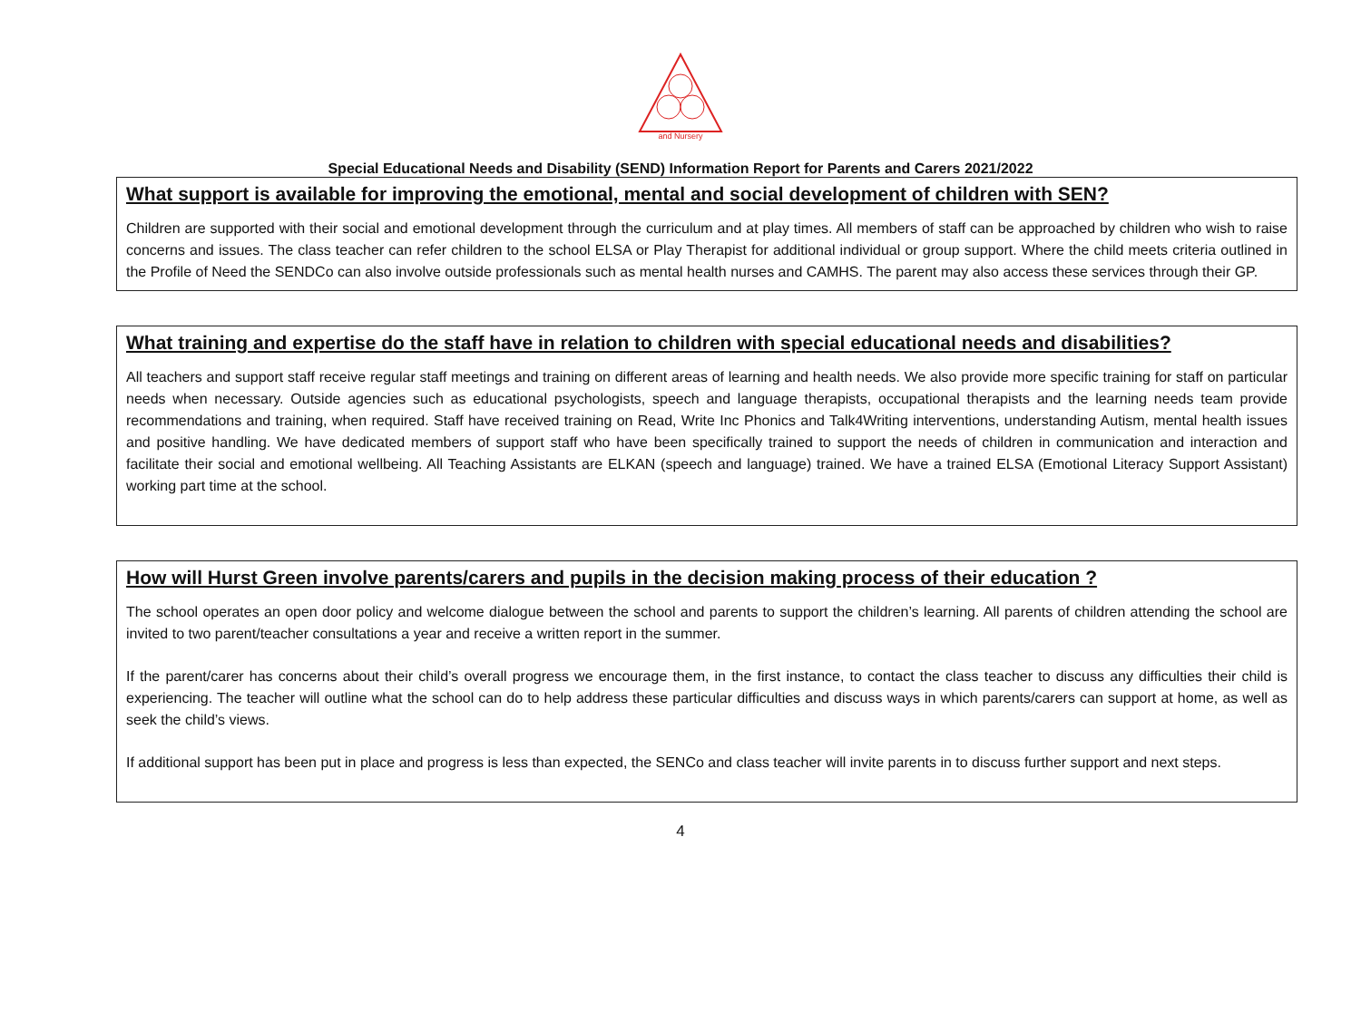and Nursery
Special Educational Needs and Disability (SEND) Information Report for Parents and Carers 2021/2022
What support is available for improving the emotional, mental and social development of children with SEN?
Children are supported with their social and emotional development through the curriculum and at play times. All members of staff can be approached by children who wish to raise concerns and issues. The class teacher can refer children to the school ELSA or Play Therapist for additional individual or group support. Where the child meets criteria outlined in the Profile of Need the SENDCo can also involve outside professionals such as mental health nurses and CAMHS. The parent may also access these services through their GP.
What training and expertise do the staff have in relation to children with special educational needs and disabilities?
All teachers and support staff receive regular staff meetings and training on different areas of learning and health needs. We also provide more specific training for staff on particular needs when necessary. Outside agencies such as educational psychologists, speech and language therapists, occupational therapists and the learning needs team provide recommendations and training, when required. Staff have received training on Read, Write Inc Phonics and Talk4Writing interventions, understanding Autism, mental health issues and positive handling. We have dedicated members of support staff who have been specifically trained to support the needs of children in communication and interaction and facilitate their social and emotional wellbeing. All Teaching Assistants are ELKAN (speech and language) trained. We have a trained ELSA (Emotional Literacy Support Assistant) working part time at the school.
How will Hurst Green involve parents/carers and pupils in the decision making process of their education ?
The school operates an open door policy and welcome dialogue between the school and parents to support the children’s learning. All parents of children attending the school are invited to two parent/teacher consultations a year and receive a written report in the summer.
If the parent/carer has concerns about their child’s overall progress we encourage them, in the first instance, to contact the class teacher to discuss any difficulties their child is experiencing. The teacher will outline what the school can do to help address these particular difficulties and discuss ways in which parents/carers can support at home, as well as seek the child’s views.
If additional support has been put in place and progress is less than expected, the SENCo and class teacher will invite parents in to discuss further support and next steps.
4